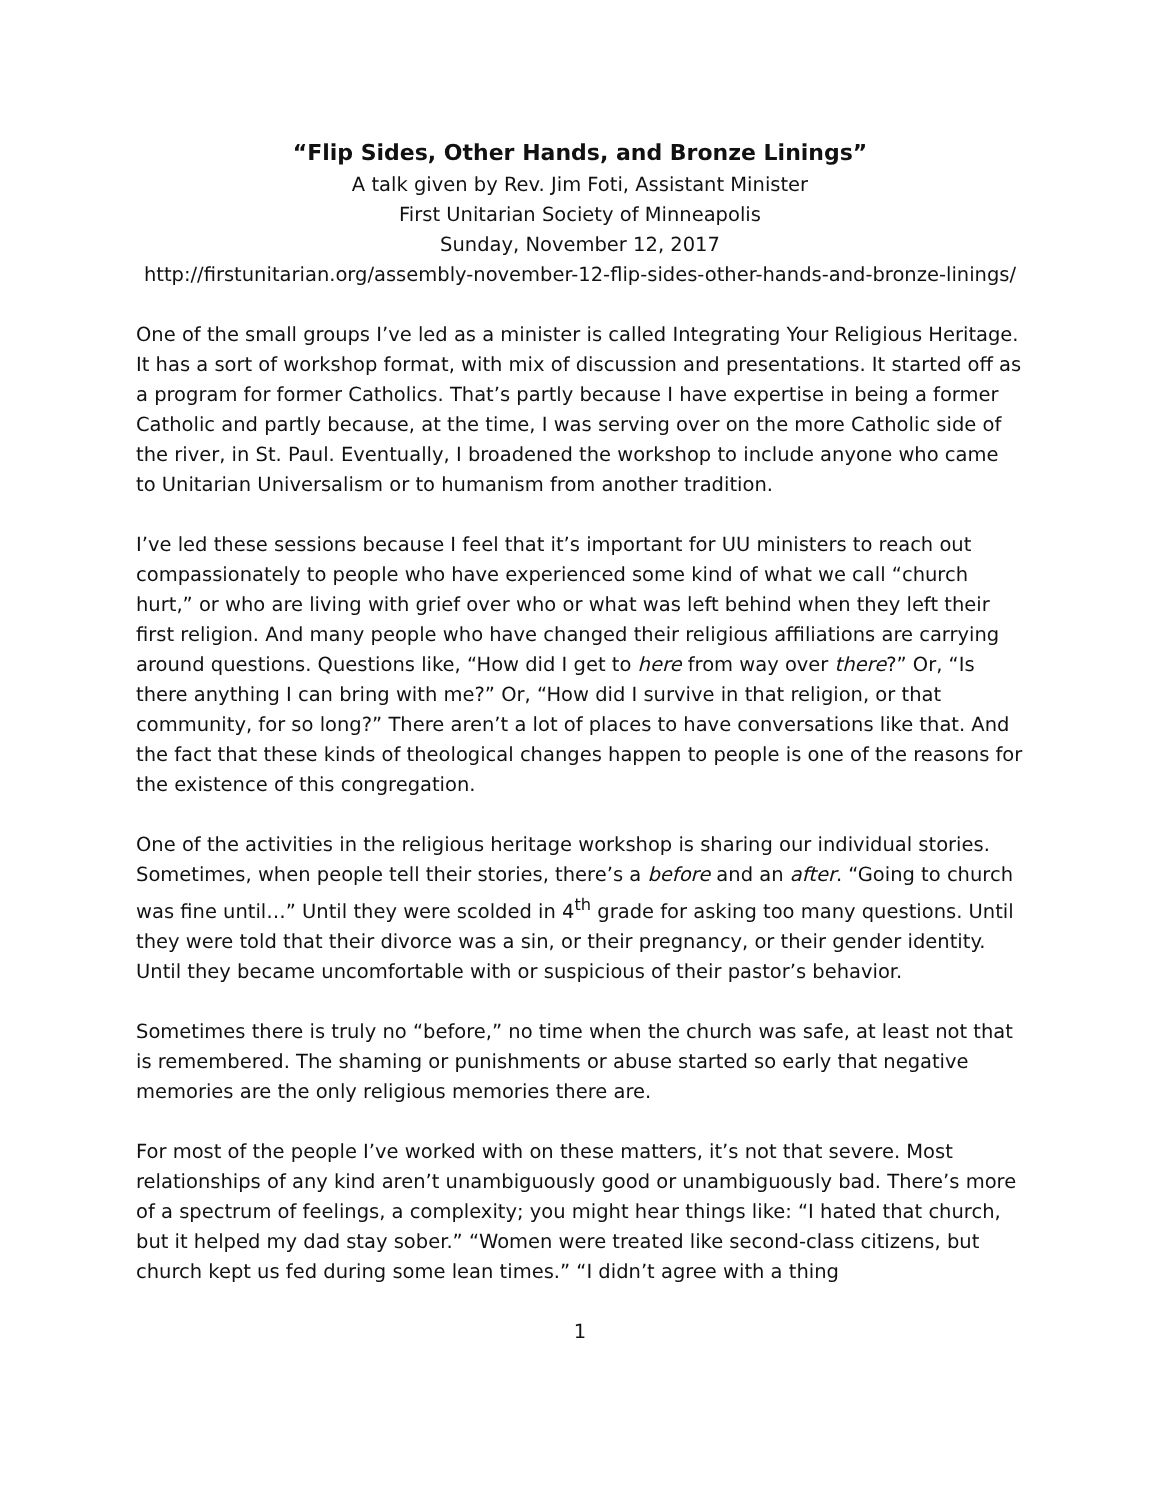“Flip Sides, Other Hands, and Bronze Linings”
A talk given by Rev. Jim Foti, Assistant Minister
First Unitarian Society of Minneapolis
Sunday, November 12, 2017
http://firstunitarian.org/assembly-november-12-flip-sides-other-hands-and-bronze-linings/
One of the small groups I’ve led as a minister is called Integrating Your Religious Heritage. It has a sort of workshop format, with mix of discussion and presentations. It started off as a program for former Catholics. That’s partly because I have expertise in being a former Catholic and partly because, at the time, I was serving over on the more Catholic side of the river, in St. Paul. Eventually, I broadened the workshop to include anyone who came to Unitarian Universalism or to humanism from another tradition.
I’ve led these sessions because I feel that it’s important for UU ministers to reach out compassionately to people who have experienced some kind of what we call “church hurt,” or who are living with grief over who or what was left behind when they left their first religion. And many people who have changed their religious affiliations are carrying around questions. Questions like, “How did I get to here from way over there?” Or, “Is there anything I can bring with me?” Or, “How did I survive in that religion, or that community, for so long?” There aren’t a lot of places to have conversations like that. And the fact that these kinds of theological changes happen to people is one of the reasons for the existence of this congregation.
One of the activities in the religious heritage workshop is sharing our individual stories. Sometimes, when people tell their stories, there’s a before and an after. “Going to church was fine until…” Until they were scolded in 4<sup>th</sup> grade for asking too many questions. Until they were told that their divorce was a sin, or their pregnancy, or their gender identity. Until they became uncomfortable with or suspicious of their pastor’s behavior.
Sometimes there is truly no “before,” no time when the church was safe, at least not that is remembered. The shaming or punishments or abuse started so early that negative memories are the only religious memories there are.
For most of the people I’ve worked with on these matters, it’s not that severe. Most relationships of any kind aren’t unambiguously good or unambiguously bad. There’s more of a spectrum of feelings, a complexity; you might hear things like: “I hated that church, but it helped my dad stay sober.” “Women were treated like second-class citizens, but church kept us fed during some lean times.” “I didn’t agree with a thing
1